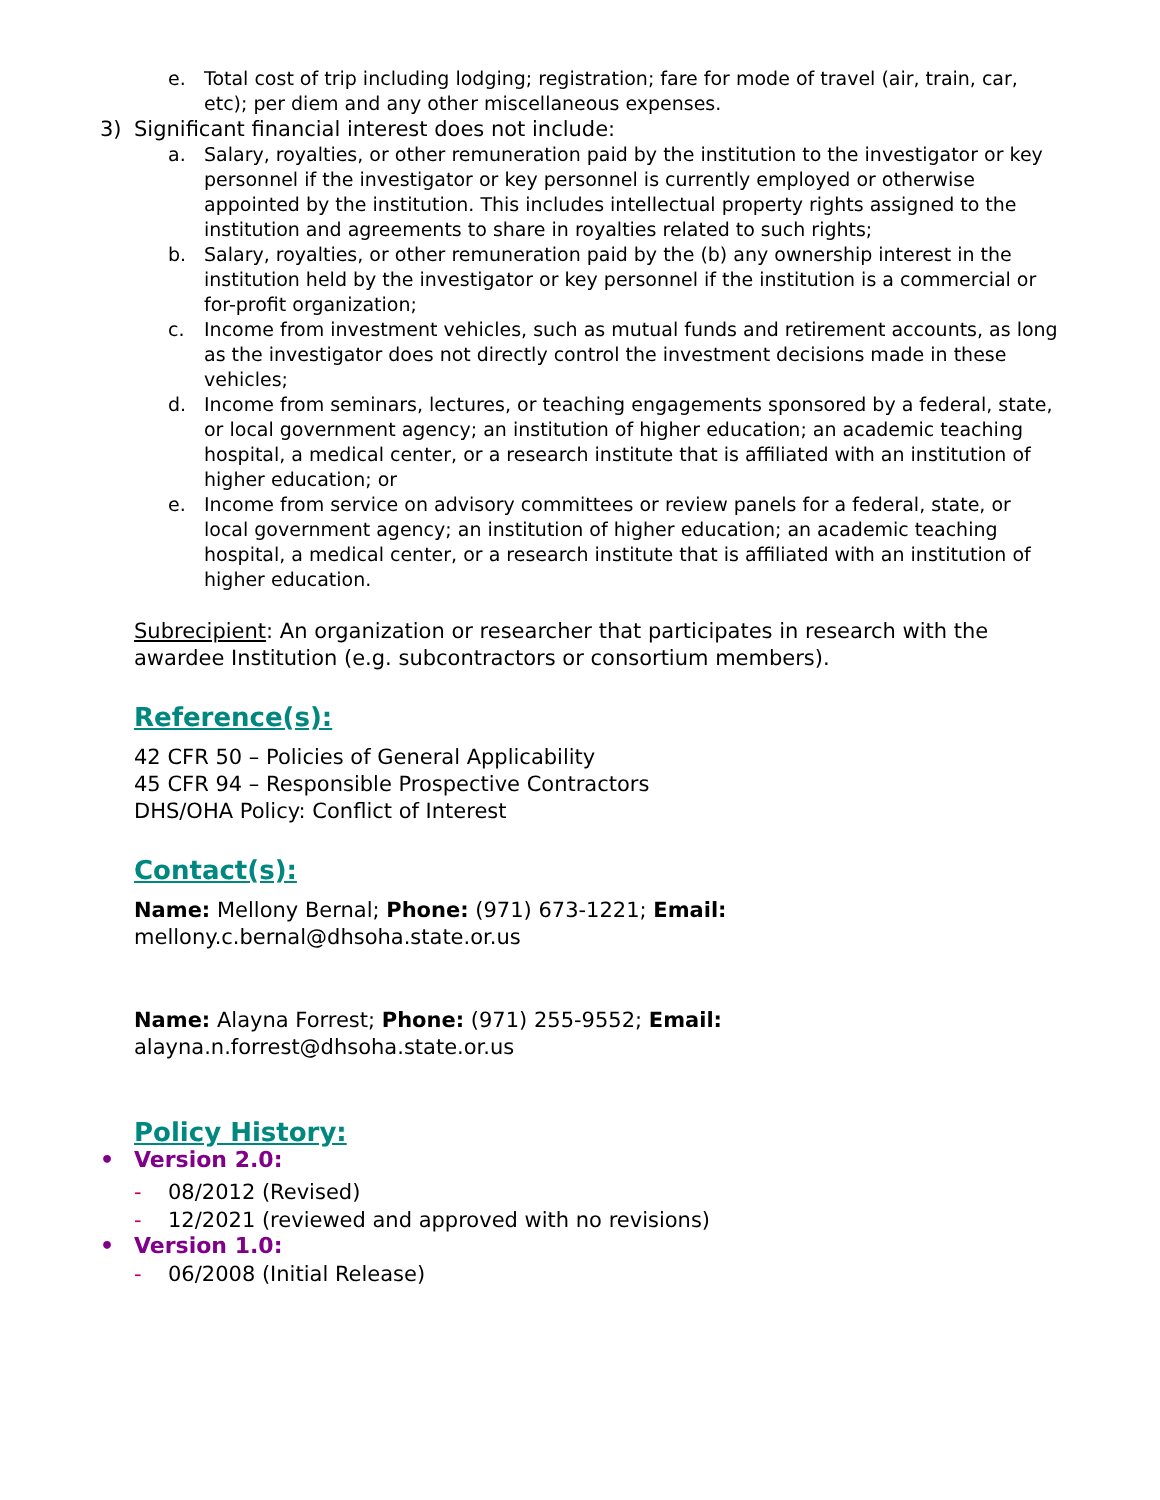e. Total cost of trip including lodging; registration; fare for mode of travel (air, train, car, etc); per diem and any other miscellaneous expenses.
3) Significant financial interest does not include:
a. Salary, royalties, or other remuneration paid by the institution to the investigator or key personnel if the investigator or key personnel is currently employed or otherwise appointed by the institution. This includes intellectual property rights assigned to the institution and agreements to share in royalties related to such rights;
b. Salary, royalties, or other remuneration paid by the (b) any ownership interest in the institution held by the investigator or key personnel if the institution is a commercial or for-profit organization;
c. Income from investment vehicles, such as mutual funds and retirement accounts, as long as the investigator does not directly control the investment decisions made in these vehicles;
d. Income from seminars, lectures, or teaching engagements sponsored by a federal, state, or local government agency; an institution of higher education; an academic teaching hospital, a medical center, or a research institute that is affiliated with an institution of higher education; or
e. Income from service on advisory committees or review panels for a federal, state, or local government agency; an institution of higher education; an academic teaching hospital, a medical center, or a research institute that is affiliated with an institution of higher education.
Subrecipient: An organization or researcher that participates in research with the awardee Institution (e.g. subcontractors or consortium members).
Reference(s):
42 CFR 50 – Policies of General Applicability
45 CFR 94 – Responsible Prospective Contractors
DHS/OHA Policy: Conflict of Interest
Contact(s):
Name: Mellony Bernal; Phone: (971) 673-1221; Email:
mellony.c.bernal@dhsoha.state.or.us
Name: Alayna Forrest; Phone: (971) 255-9552; Email:
alayna.n.forrest@dhsoha.state.or.us
Policy History:
• Version 2.0:
- 08/2012 (Revised)
- 12/2021 (reviewed and approved with no revisions)
• Version 1.0:
- 06/2008 (Initial Release)